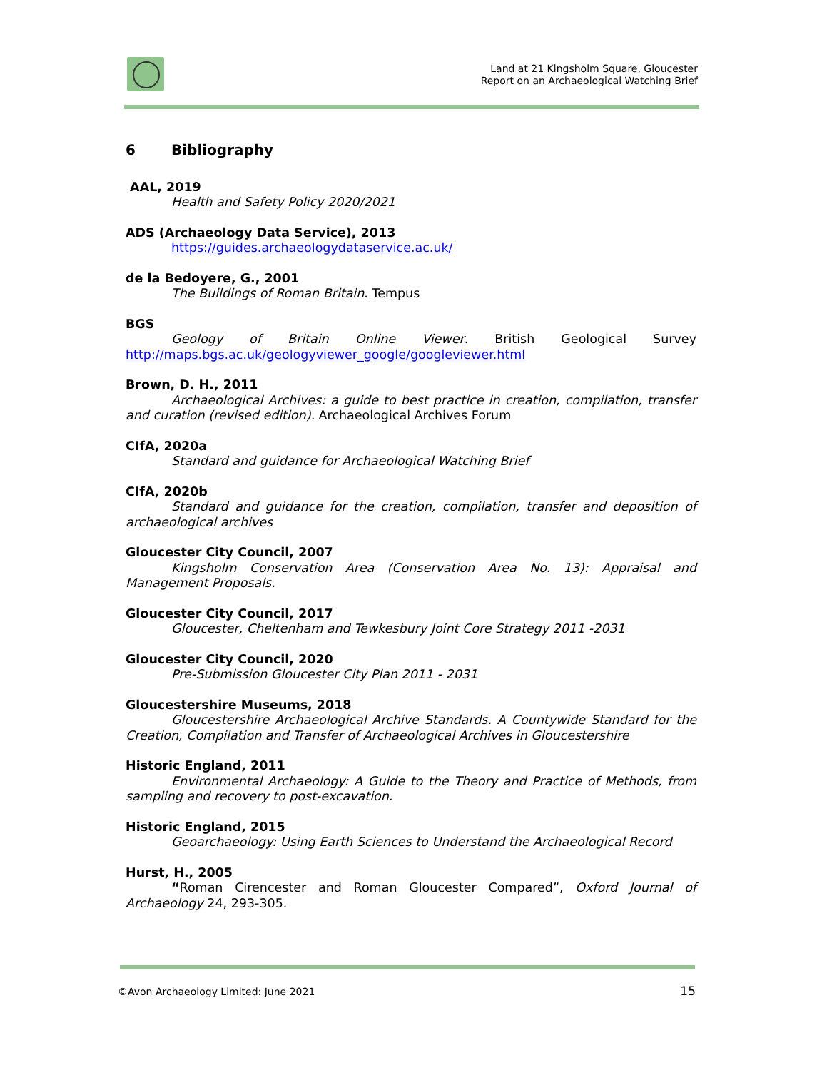Land at 21 Kingsholm Square, Gloucester
Report on an Archaeological Watching Brief
6 Bibliography
AAL, 2019
Health and Safety Policy 2020/2021
ADS (Archaeology Data Service), 2013
https://guides.archaeologydataservice.ac.uk/
de la Bedoyere, G., 2001
The Buildings of Roman Britain. Tempus
BGS
Geology of Britain Online Viewer. British Geological Survey http://maps.bgs.ac.uk/geologyviewer_google/googleviewer.html
Brown, D. H., 2011
Archaeological Archives: a guide to best practice in creation, compilation, transfer and curation (revised edition). Archaeological Archives Forum
CIfA, 2020a
Standard and guidance for Archaeological Watching Brief
CIfA, 2020b
Standard and guidance for the creation, compilation, transfer and deposition of archaeological archives
Gloucester City Council, 2007
Kingsholm Conservation Area (Conservation Area No. 13): Appraisal and Management Proposals.
Gloucester City Council, 2017
Gloucester, Cheltenham and Tewkesbury Joint Core Strategy 2011 -2031
Gloucester City Council, 2020
Pre-Submission Gloucester City Plan 2011 - 2031
Gloucestershire Museums, 2018
Gloucestershire Archaeological Archive Standards. A Countywide Standard for the Creation, Compilation and Transfer of Archaeological Archives in Gloucestershire
Historic England, 2011
Environmental Archaeology: A Guide to the Theory and Practice of Methods, from sampling and recovery to post-excavation.
Historic England, 2015
Geoarchaeology: Using Earth Sciences to Understand the Archaeological Record
Hurst, H., 2005
“Roman Cirencester and Roman Gloucester Compared”, Oxford Journal of Archaeology 24, 293-305.
©Avon Archaeology Limited: June 2021 15